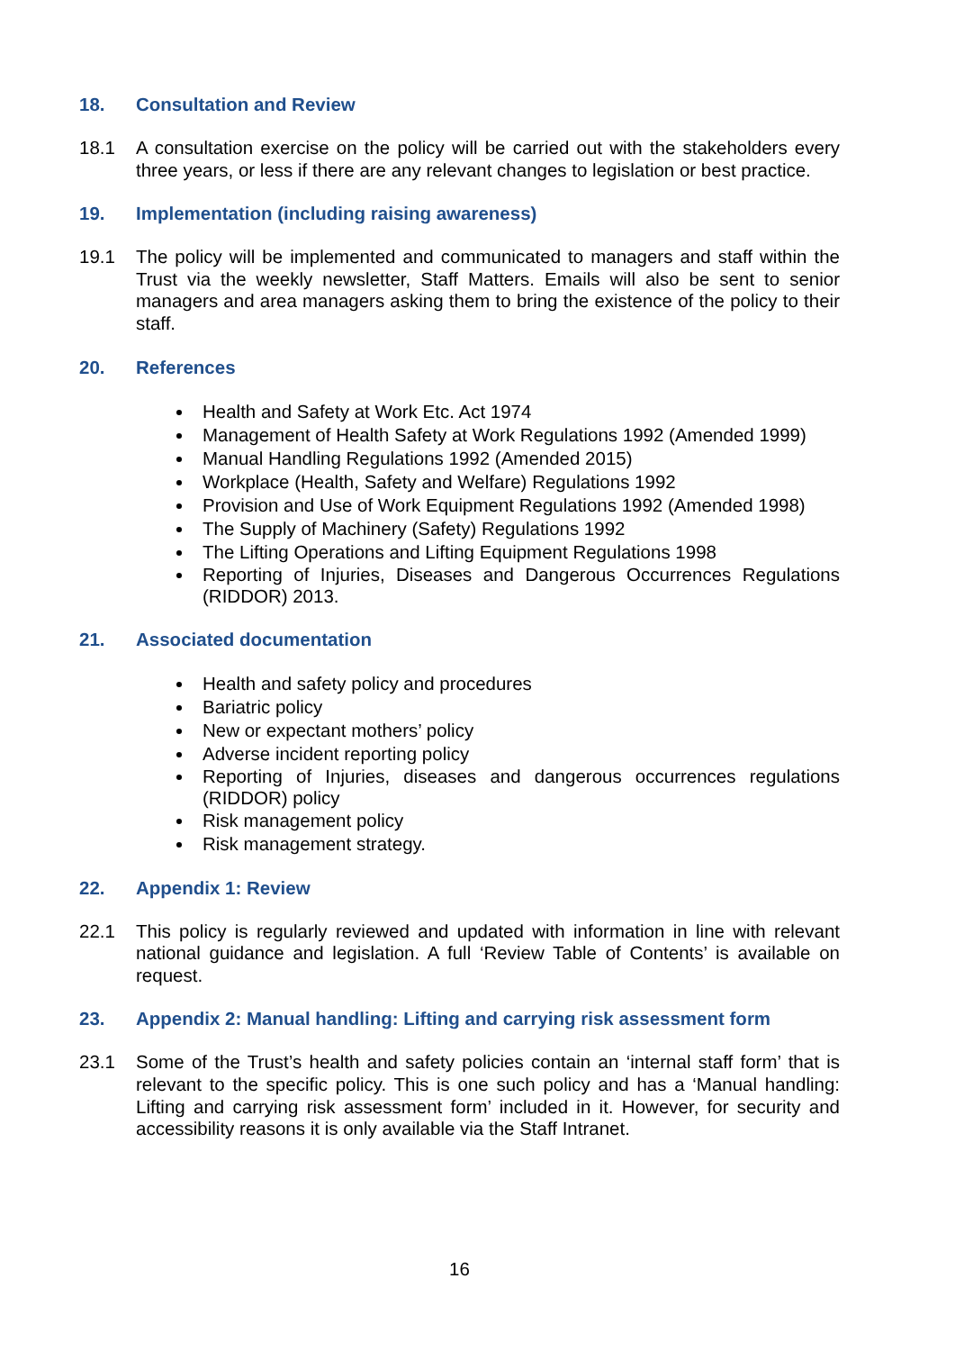18. Consultation and Review
18.1 A consultation exercise on the policy will be carried out with the stakeholders every three years, or less if there are any relevant changes to legislation or best practice.
19. Implementation (including raising awareness)
19.1 The policy will be implemented and communicated to managers and staff within the Trust via the weekly newsletter, Staff Matters. Emails will also be sent to senior managers and area managers asking them to bring the existence of the policy to their staff.
20. References
Health and Safety at Work Etc. Act 1974
Management of Health Safety at Work Regulations 1992 (Amended 1999)
Manual Handling Regulations 1992 (Amended 2015)
Workplace (Health, Safety and Welfare) Regulations 1992
Provision and Use of Work Equipment Regulations 1992 (Amended 1998)
The Supply of Machinery (Safety) Regulations 1992
The Lifting Operations and Lifting Equipment Regulations 1998
Reporting of Injuries, Diseases and Dangerous Occurrences Regulations (RIDDOR) 2013.
21. Associated documentation
Health and safety policy and procedures
Bariatric policy
New or expectant mothers’ policy
Adverse incident reporting policy
Reporting of Injuries, diseases and dangerous occurrences regulations (RIDDOR) policy
Risk management policy
Risk management strategy.
22. Appendix 1: Review
22.1 This policy is regularly reviewed and updated with information in line with relevant national guidance and legislation. A full ‘Review Table of Contents’ is available on request.
23. Appendix 2: Manual handling: Lifting and carrying risk assessment form
23.1 Some of the Trust’s health and safety policies contain an ‘internal staff form’ that is relevant to the specific policy. This is one such policy and has a ‘Manual handling: Lifting and carrying risk assessment form’ included in it. However, for security and accessibility reasons it is only available via the Staff Intranet.
16